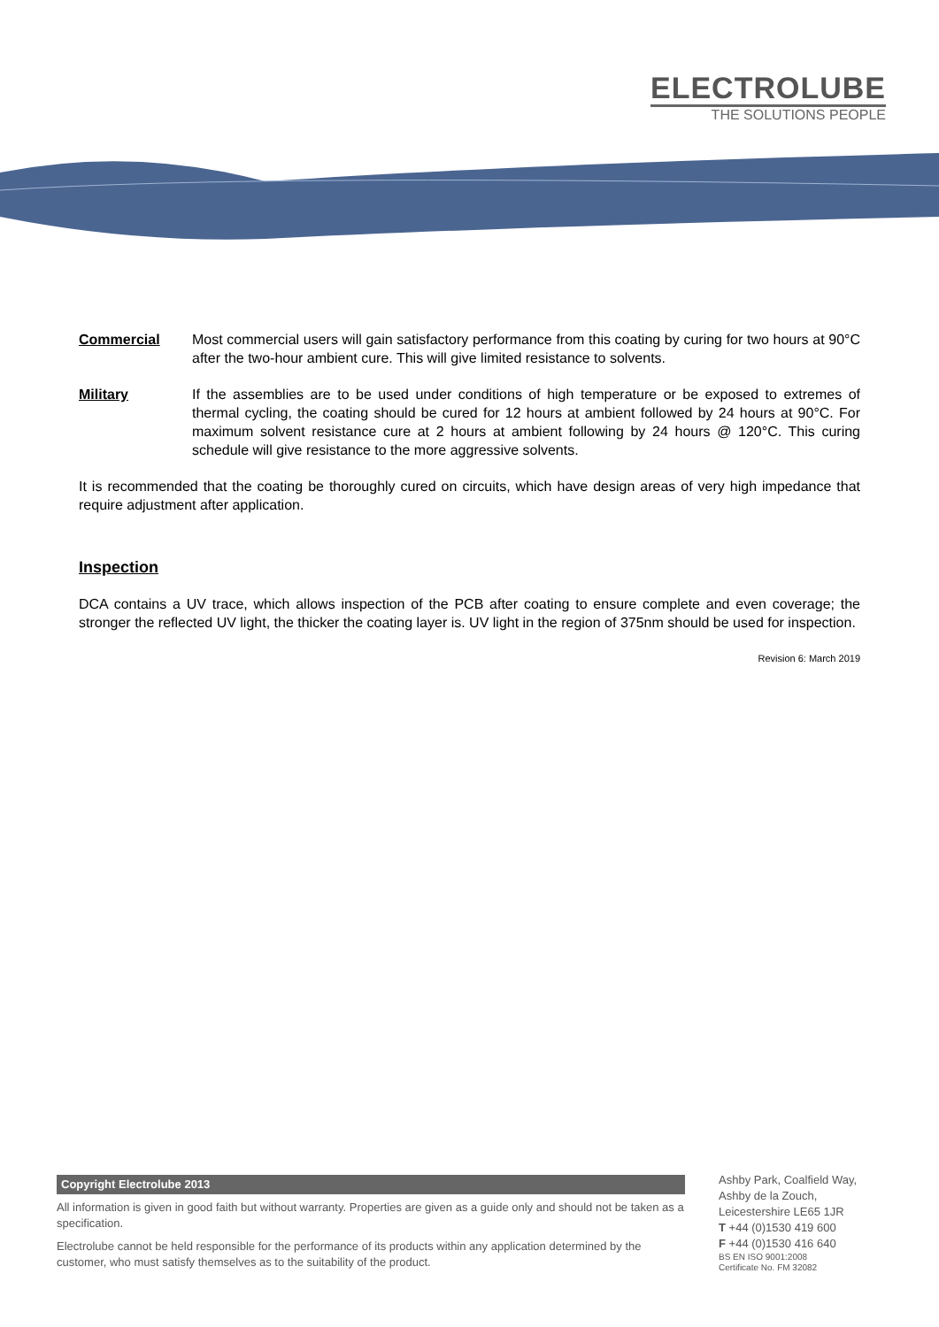ELECTROLUBE
THE SOLUTIONS PEOPLE
Commercial Most commercial users will gain satisfactory performance from this coating by curing for two hours at 90°C after the two-hour ambient cure. This will give limited resistance to solvents.
Military If the assemblies are to be used under conditions of high temperature or be exposed to extremes of thermal cycling, the coating should be cured for 12 hours at ambient followed by 24 hours at 90°C. For maximum solvent resistance cure at 2 hours at ambient following by 24 hours @ 120°C. This curing schedule will give resistance to the more aggressive solvents.
It is recommended that the coating be thoroughly cured on circuits, which have design areas of very high impedance that require adjustment after application.
Inspection
DCA contains a UV trace, which allows inspection of the PCB after coating to ensure complete and even coverage; the stronger the reflected UV light, the thicker the coating layer is. UV light in the region of 375nm should be used for inspection.
Revision 6: March 2019
Copyright Electrolube 2013
All information is given in good faith but without warranty. Properties are given as a guide only and should not be taken as a specification.
Electrolube cannot be held responsible for the performance of its products within any application determined by the customer, who must satisfy themselves as to the suitability of the product.
Ashby Park, Coalfield Way,
Ashby de la Zouch,
Leicestershire LE65 1JR
T +44 (0)1530 419 600
F +44 (0)1530 416 640
BS EN ISO 9001:2008
Certificate No. FM 32082